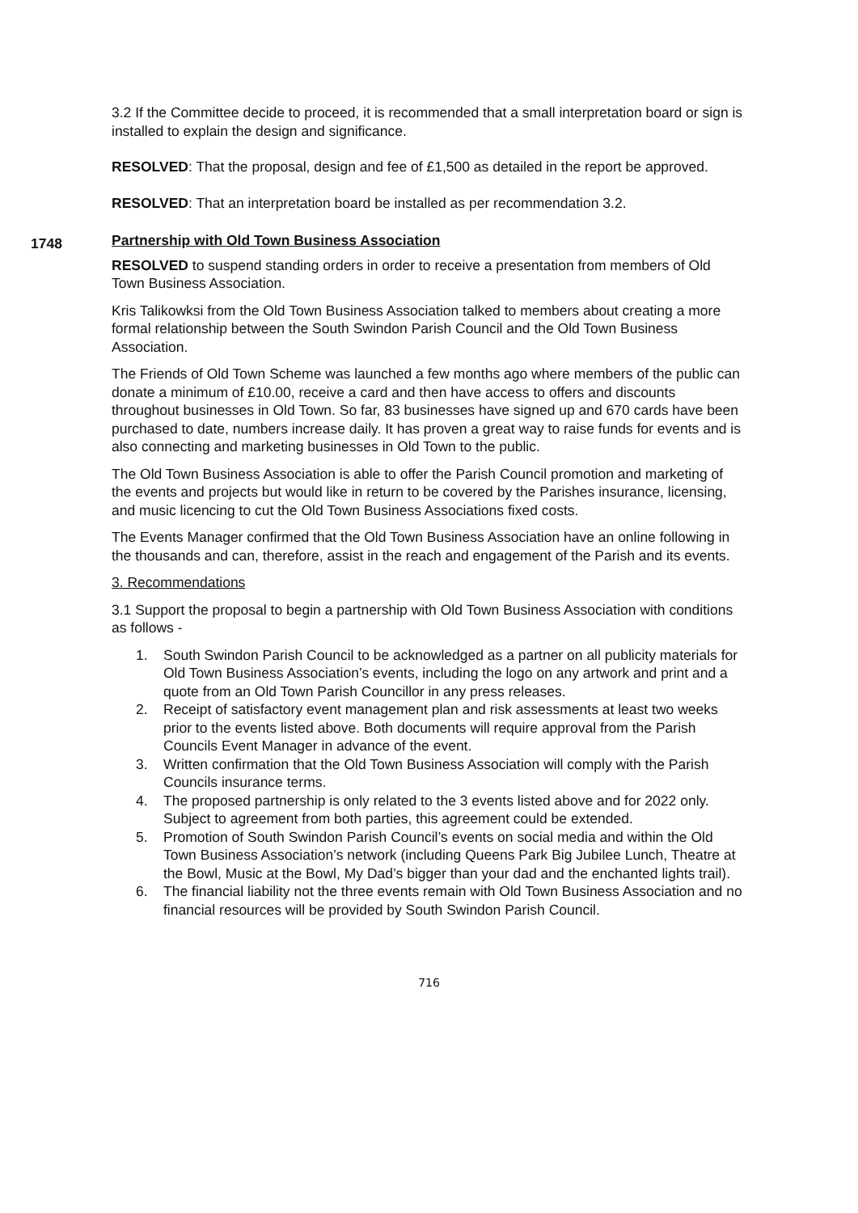3.2 If the Committee decide to proceed, it is recommended that a small interpretation board or sign is installed to explain the design and significance.
RESOLVED: That the proposal, design and fee of £1,500 as detailed in the report be approved.
RESOLVED: That an interpretation board be installed as per recommendation 3.2.
1748
Partnership with Old Town Business Association
RESOLVED to suspend standing orders in order to receive a presentation from members of Old Town Business Association.
Kris Talikowksi from the Old Town Business Association talked to members about creating a more formal relationship between the South Swindon Parish Council and the Old Town Business Association.
The Friends of Old Town Scheme was launched a few months ago where members of the public can donate a minimum of £10.00, receive a card and then have access to offers and discounts throughout businesses in Old Town. So far, 83 businesses have signed up and 670 cards have been purchased to date, numbers increase daily. It has proven a great way to raise funds for events and is also connecting and marketing businesses in Old Town to the public.
The Old Town Business Association is able to offer the Parish Council promotion and marketing of the events and projects but would like in return to be covered by the Parishes insurance, licensing, and music licencing to cut the Old Town Business Associations fixed costs.
The Events Manager confirmed that the Old Town Business Association have an online following in the thousands and can, therefore, assist in the reach and engagement of the Parish and its events.
3. Recommendations
3.1 Support the proposal to begin a partnership with Old Town Business Association with conditions as follows -
1. South Swindon Parish Council to be acknowledged as a partner on all publicity materials for Old Town Business Association’s events, including the logo on any artwork and print and a quote from an Old Town Parish Councillor in any press releases.
2. Receipt of satisfactory event management plan and risk assessments at least two weeks prior to the events listed above. Both documents will require approval from the Parish Councils Event Manager in advance of the event.
3. Written confirmation that the Old Town Business Association will comply with the Parish Councils insurance terms.
4. The proposed partnership is only related to the 3 events listed above and for 2022 only. Subject to agreement from both parties, this agreement could be extended.
5. Promotion of South Swindon Parish Council’s events on social media and within the Old Town Business Association’s network (including Queens Park Big Jubilee Lunch, Theatre at the Bowl, Music at the Bowl, My Dad’s bigger than your dad and the enchanted lights trail).
6. The financial liability not the three events remain with Old Town Business Association and no financial resources will be provided by South Swindon Parish Council.
716